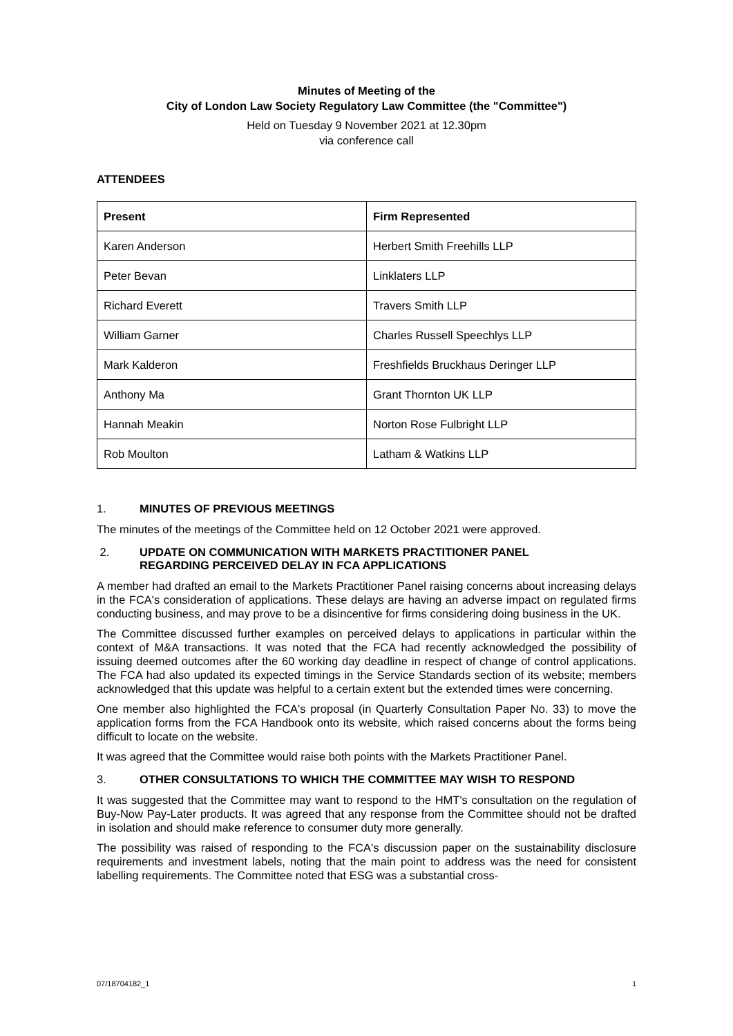Minutes of Meeting of the
City of London Law Society Regulatory Law Committee (the "Committee")
Held on Tuesday 9 November 2021 at 12.30pm
via conference call
ATTENDEES
| Present | Firm Represented |
| --- | --- |
| Karen Anderson | Herbert Smith Freehills LLP |
| Peter Bevan | Linklaters LLP |
| Richard Everett | Travers Smith LLP |
| William Garner | Charles Russell Speechlys LLP |
| Mark Kalderon | Freshfields Bruckhaus Deringer LLP |
| Anthony Ma | Grant Thornton UK LLP |
| Hannah Meakin | Norton Rose Fulbright LLP |
| Rob Moulton | Latham & Watkins LLP |
1. MINUTES OF PREVIOUS MEETINGS
The minutes of the meetings of the Committee held on 12 October 2021 were approved.
2. UPDATE ON COMMUNICATION WITH MARKETS PRACTITIONER PANEL
REGARDING PERCEIVED DELAY IN FCA APPLICATIONS
A member had drafted an email to the Markets Practitioner Panel raising concerns about increasing delays in the FCA's consideration of applications. These delays are having an adverse impact on regulated firms conducting business, and may prove to be a disincentive for firms considering doing business in the UK.
The Committee discussed further examples on perceived delays to applications in particular within the context of M&A transactions. It was noted that the FCA had recently acknowledged the possibility of issuing deemed outcomes after the 60 working day deadline in respect of change of control applications. The FCA had also updated its expected timings in the Service Standards section of its website; members acknowledged that this update was helpful to a certain extent but the extended times were concerning.
One member also highlighted the FCA's proposal (in Quarterly Consultation Paper No. 33) to move the application forms from the FCA Handbook onto its website, which raised concerns about the forms being difficult to locate on the website.
It was agreed that the Committee would raise both points with the Markets Practitioner Panel.
3. OTHER CONSULTATIONS TO WHICH THE COMMITTEE MAY WISH TO RESPOND
It was suggested that the Committee may want to respond to the HMT's consultation on the regulation of Buy-Now Pay-Later products. It was agreed that any response from the Committee should not be drafted in isolation and should make reference to consumer duty more generally.
The possibility was raised of responding to the FCA's discussion paper on the sustainability disclosure requirements and investment labels, noting that the main point to address was the need for consistent labelling requirements. The Committee noted that ESG was a substantial cross-
07/18704182_1 1